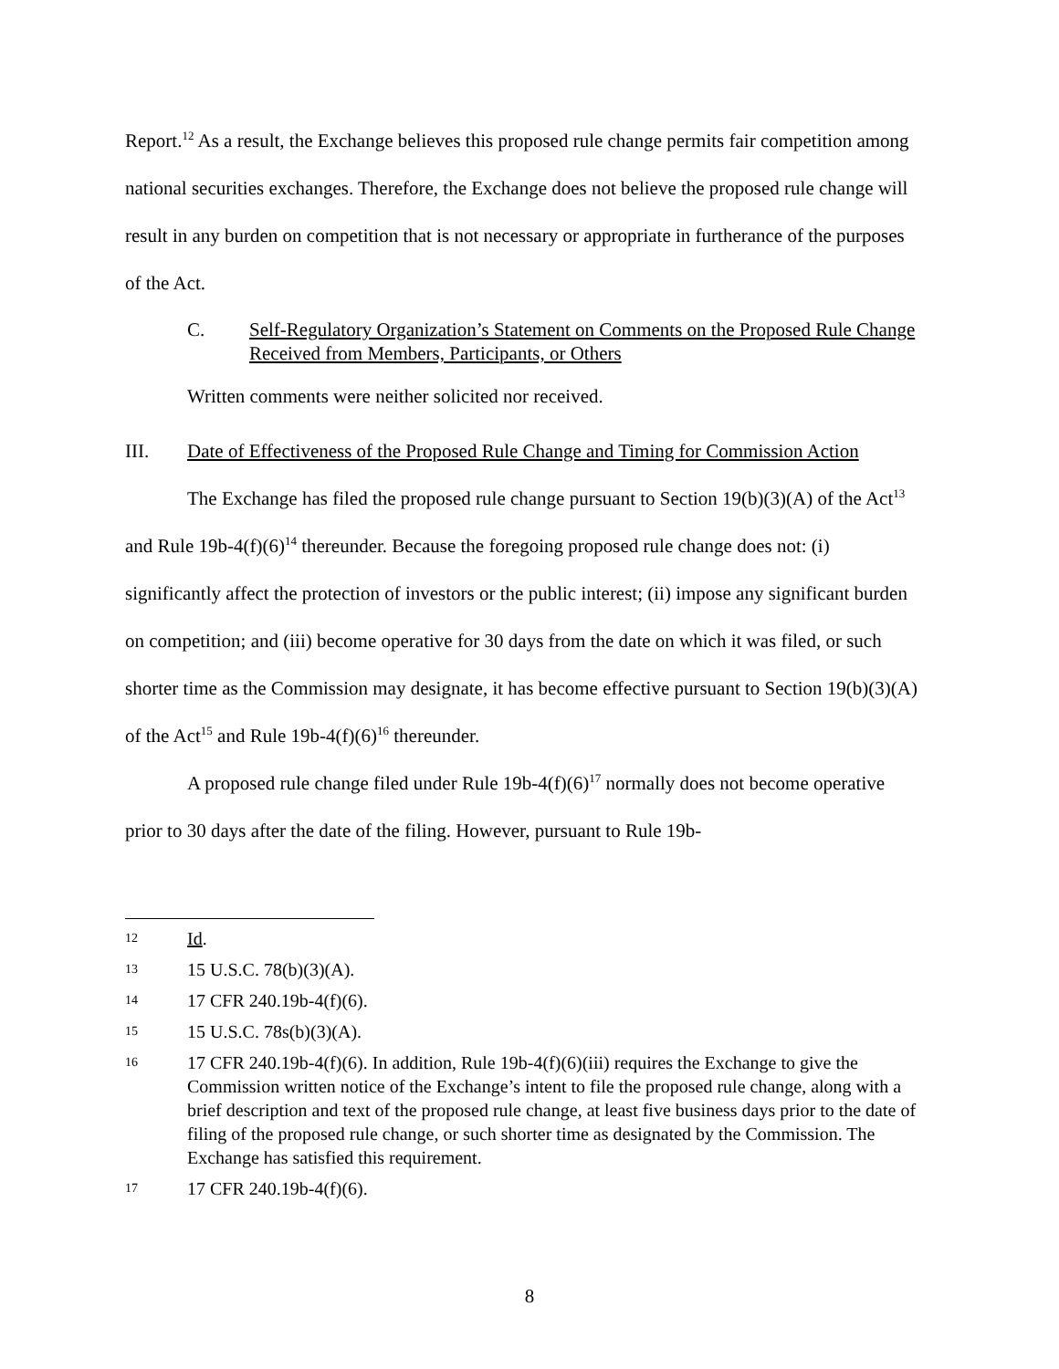Report.<sup>12</sup> As a result, the Exchange believes this proposed rule change permits fair competition among national securities exchanges. Therefore, the Exchange does not believe the proposed rule change will result in any burden on competition that is not necessary or appropriate in furtherance of the purposes of the Act.
C. Self-Regulatory Organization’s Statement on Comments on the Proposed Rule Change Received from Members, Participants, or Others
Written comments were neither solicited nor received.
III. Date of Effectiveness of the Proposed Rule Change and Timing for Commission Action
The Exchange has filed the proposed rule change pursuant to Section 19(b)(3)(A) of the Act<sup>13</sup> and Rule 19b-4(f)(6)<sup>14</sup> thereunder. Because the foregoing proposed rule change does not: (i) significantly affect the protection of investors or the public interest; (ii) impose any significant burden on competition; and (iii) become operative for 30 days from the date on which it was filed, or such shorter time as the Commission may designate, it has become effective pursuant to Section 19(b)(3)(A) of the Act<sup>15</sup> and Rule 19b-4(f)(6)<sup>16</sup> thereunder.
A proposed rule change filed under Rule 19b-4(f)(6)<sup>17</sup> normally does not become operative prior to 30 days after the date of the filing. However, pursuant to Rule 19b-
12 Id.
13 15 U.S.C. 78(b)(3)(A).
14 17 CFR 240.19b-4(f)(6).
15 15 U.S.C. 78s(b)(3)(A).
16 17 CFR 240.19b-4(f)(6). In addition, Rule 19b-4(f)(6)(iii) requires the Exchange to give the Commission written notice of the Exchange’s intent to file the proposed rule change, along with a brief description and text of the proposed rule change, at least five business days prior to the date of filing of the proposed rule change, or such shorter time as designated by the Commission. The Exchange has satisfied this requirement.
17 17 CFR 240.19b-4(f)(6).
8